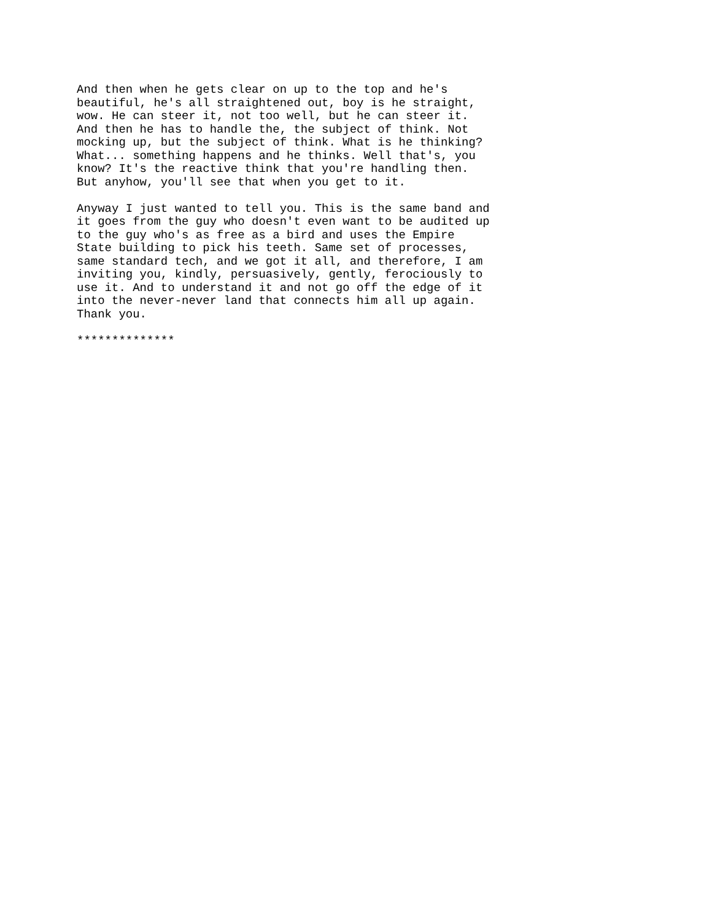And then when he gets clear on up to the top and he's
beautiful, he's all straightened out, boy is he straight,
wow. He can steer it, not too well, but he can steer it.
And then he has to handle the, the subject of think. Not
mocking up, but the subject of think. What is he thinking?
What... something happens and he thinks. Well that's, you
know? It's the reactive think that you're handling then.
But anyhow, you'll see that when you get to it.
Anyway I just wanted to tell you. This is the same band and
it goes from the guy who doesn't even want to be audited up
to the guy who's as free as a bird and uses the Empire
State building to pick his teeth. Same set of processes,
same standard tech, and we got it all, and therefore, I am
inviting you, kindly, persuasively, gently, ferociously to
use it. And to understand it and not go off the edge of it
into the never-never land that connects him all up again.
Thank you.
**************